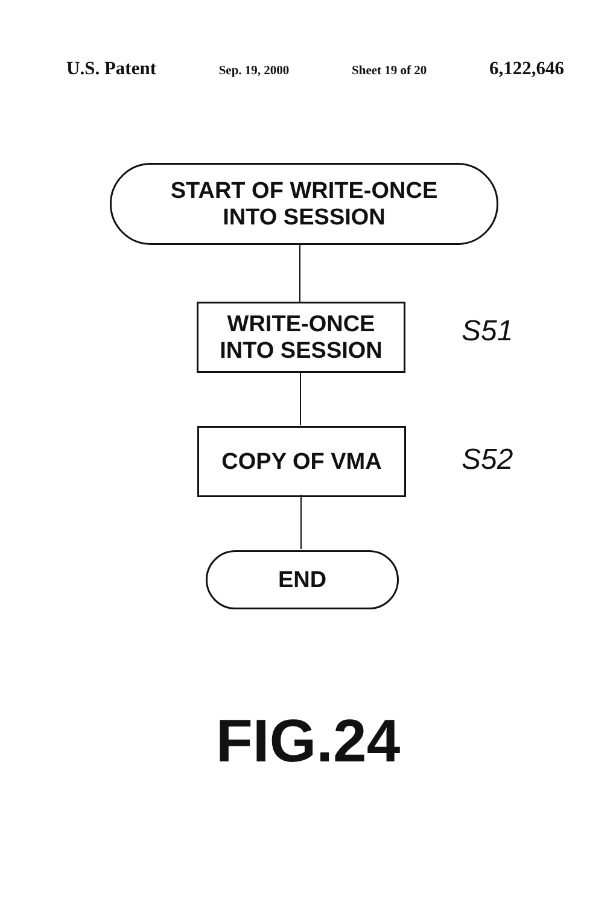U.S. Patent Sep. 19, 2000 Sheet 19 of 20 6,122,646
START OF WRITE-ONCE
INTO SESSION
WRITE-ONCE
INTO SESSION
S51
COPY OF VMA
S52
END
FIG.24